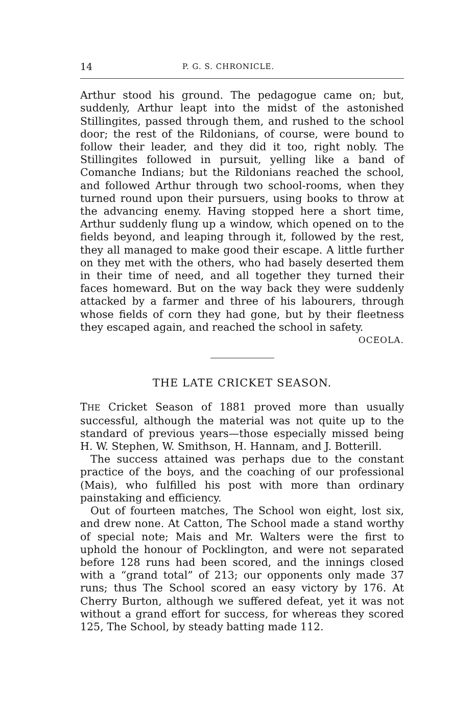14 P. G. S. CHRONICLE.
Arthur stood his ground. The pedagogue came on; but, suddenly, Arthur leapt into the midst of the astonished Stillingites, passed through them, and rushed to the school door; the rest of the Rildonians, of course, were bound to follow their leader, and they did it too, right nobly. The Stillingites followed in pursuit, yelling like a band of Comanche Indians; but the Rildonians reached the school, and followed Arthur through two school-rooms, when they turned round upon their pursuers, using books to throw at the advancing enemy. Having stopped here a short time, Arthur suddenly flung up a window, which opened on to the fields beyond, and leaping through it, followed by the rest, they all managed to make good their escape. A little further on they met with the others, who had basely deserted them in their time of need, and all together they turned their faces homeward. But on the way back they were suddenly attacked by a farmer and three of his labourers, through whose fields of corn they had gone, but by their fleetness they escaped again, and reached the school in safety.
OCEOLA.
THE LATE CRICKET SEASON.
THE Cricket Season of 1881 proved more than usually successful, although the material was not quite up to the standard of previous years—those especially missed being H. W. Stephen, W. Smithson, H. Hannam, and J. Botterill.
The success attained was perhaps due to the constant practice of the boys, and the coaching of our professional (Mais), who fulfilled his post with more than ordinary painstaking and efficiency.
Out of fourteen matches, The School won eight, lost six, and drew none. At Catton, The School made a stand worthy of special note; Mais and Mr. Walters were the first to uphold the honour of Pocklington, and were not separated before 128 runs had been scored, and the innings closed with a “grand total” of 213; our opponents only made 37 runs; thus The School scored an easy victory by 176. At Cherry Burton, although we suffered defeat, yet it was not without a grand effort for success, for whereas they scored 125, The School, by steady batting made 112.